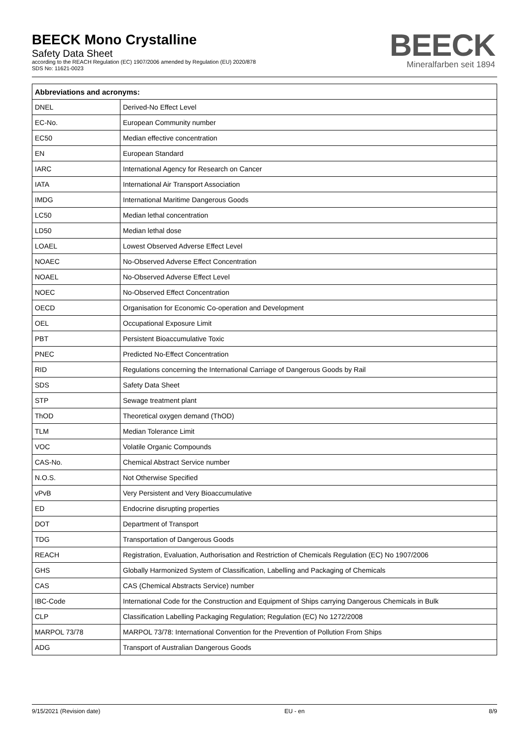BEECK Mono Crystalline
Safety Data Sheet
according to the REACH Regulation (EC) 1907/2006 amended by Regulation (EU) 2020/878
SDS No: 11621-0023
BEECK
Mineralfarben seit 1894
| Abbreviations and acronyms: | |
| --- | --- |
| DNEL | Derived-No Effect Level |
| EC-No. | European Community number |
| EC50 | Median effective concentration |
| EN | European Standard |
| IARC | International Agency for Research on Cancer |
| IATA | International Air Transport Association |
| IMDG | International Maritime Dangerous Goods |
| LC50 | Median lethal concentration |
| LD50 | Median lethal dose |
| LOAEL | Lowest Observed Adverse Effect Level |
| NOAEC | No-Observed Adverse Effect Concentration |
| NOAEL | No-Observed Adverse Effect Level |
| NOEC | No-Observed Effect Concentration |
| OECD | Organisation for Economic Co-operation and Development |
| OEL | Occupational Exposure Limit |
| PBT | Persistent Bioaccumulative Toxic |
| PNEC | Predicted No-Effect Concentration |
| RID | Regulations concerning the International Carriage of Dangerous Goods by Rail |
| SDS | Safety Data Sheet |
| STP | Sewage treatment plant |
| ThOD | Theoretical oxygen demand (ThOD) |
| TLM | Median Tolerance Limit |
| VOC | Volatile Organic Compounds |
| CAS-No. | Chemical Abstract Service number |
| N.O.S. | Not Otherwise Specified |
| vPvB | Very Persistent and Very Bioaccumulative |
| ED | Endocrine disrupting properties |
| DOT | Department of Transport |
| TDG | Transportation of Dangerous Goods |
| REACH | Registration, Evaluation, Authorisation and Restriction of Chemicals Regulation (EC) No 1907/2006 |
| GHS | Globally Harmonized System of Classification, Labelling and Packaging of Chemicals |
| CAS | CAS (Chemical Abstracts Service) number |
| IBC-Code | International Code for the Construction and Equipment of Ships carrying Dangerous Chemicals in Bulk |
| CLP | Classification Labelling Packaging Regulation; Regulation (EC) No 1272/2008 |
| MARPOL 73/78 | MARPOL 73/78: International Convention for the Prevention of Pollution From Ships |
| ADG | Transport of Australian Dangerous Goods |
9/15/2021 (Revision date) EU - en 8/9